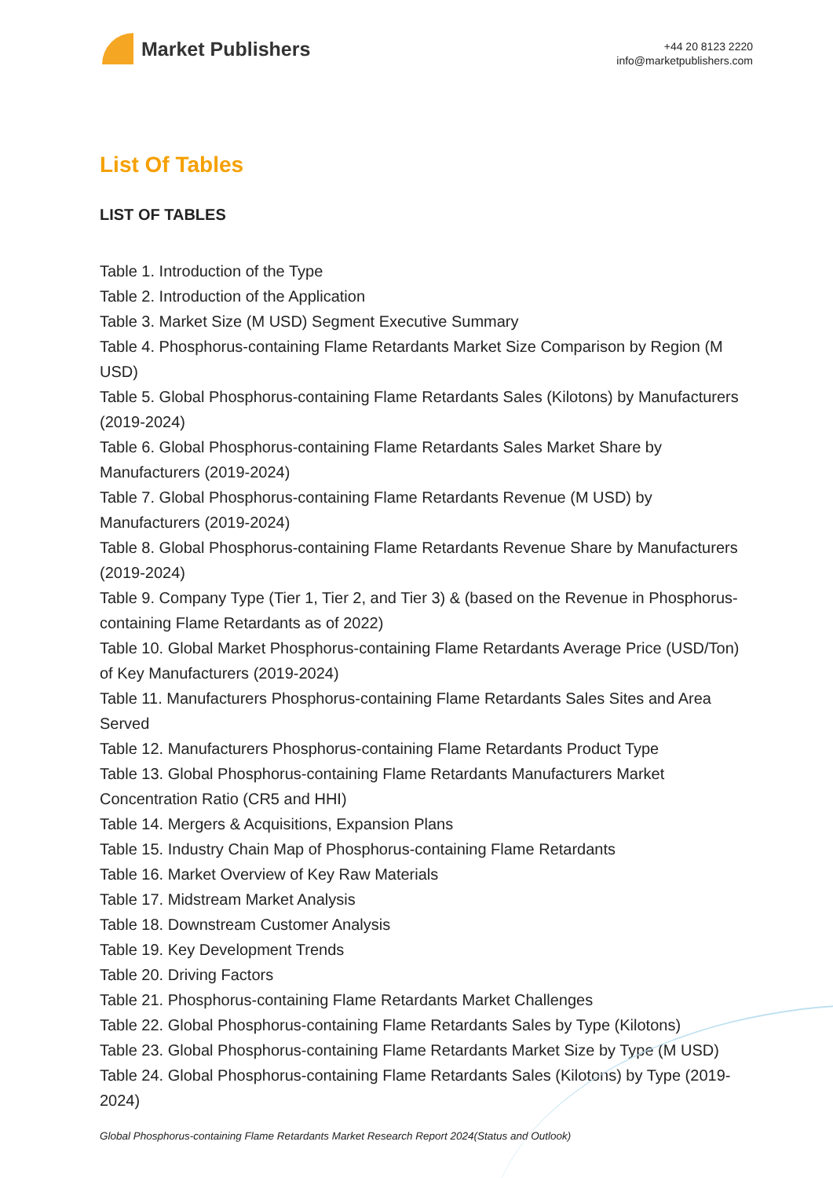Market Publishers
+44 20 8123 2220
info@marketpublishers.com
List Of Tables
LIST OF TABLES
Table 1. Introduction of the Type
Table 2. Introduction of the Application
Table 3. Market Size (M USD) Segment Executive Summary
Table 4. Phosphorus-containing Flame Retardants Market Size Comparison by Region (M USD)
Table 5. Global Phosphorus-containing Flame Retardants Sales (Kilotons) by Manufacturers (2019-2024)
Table 6. Global Phosphorus-containing Flame Retardants Sales Market Share by Manufacturers (2019-2024)
Table 7. Global Phosphorus-containing Flame Retardants Revenue (M USD) by Manufacturers (2019-2024)
Table 8. Global Phosphorus-containing Flame Retardants Revenue Share by Manufacturers (2019-2024)
Table 9. Company Type (Tier 1, Tier 2, and Tier 3) & (based on the Revenue in Phosphorus-containing Flame Retardants as of 2022)
Table 10. Global Market Phosphorus-containing Flame Retardants Average Price (USD/Ton) of Key Manufacturers (2019-2024)
Table 11. Manufacturers Phosphorus-containing Flame Retardants Sales Sites and Area Served
Table 12. Manufacturers Phosphorus-containing Flame Retardants Product Type
Table 13. Global Phosphorus-containing Flame Retardants Manufacturers Market Concentration Ratio (CR5 and HHI)
Table 14. Mergers & Acquisitions, Expansion Plans
Table 15. Industry Chain Map of Phosphorus-containing Flame Retardants
Table 16. Market Overview of Key Raw Materials
Table 17. Midstream Market Analysis
Table 18. Downstream Customer Analysis
Table 19. Key Development Trends
Table 20. Driving Factors
Table 21. Phosphorus-containing Flame Retardants Market Challenges
Table 22. Global Phosphorus-containing Flame Retardants Sales by Type (Kilotons)
Table 23. Global Phosphorus-containing Flame Retardants Market Size by Type (M USD)
Table 24. Global Phosphorus-containing Flame Retardants Sales (Kilotons) by Type (2019-2024)
Global Phosphorus-containing Flame Retardants Market Research Report 2024(Status and Outlook)